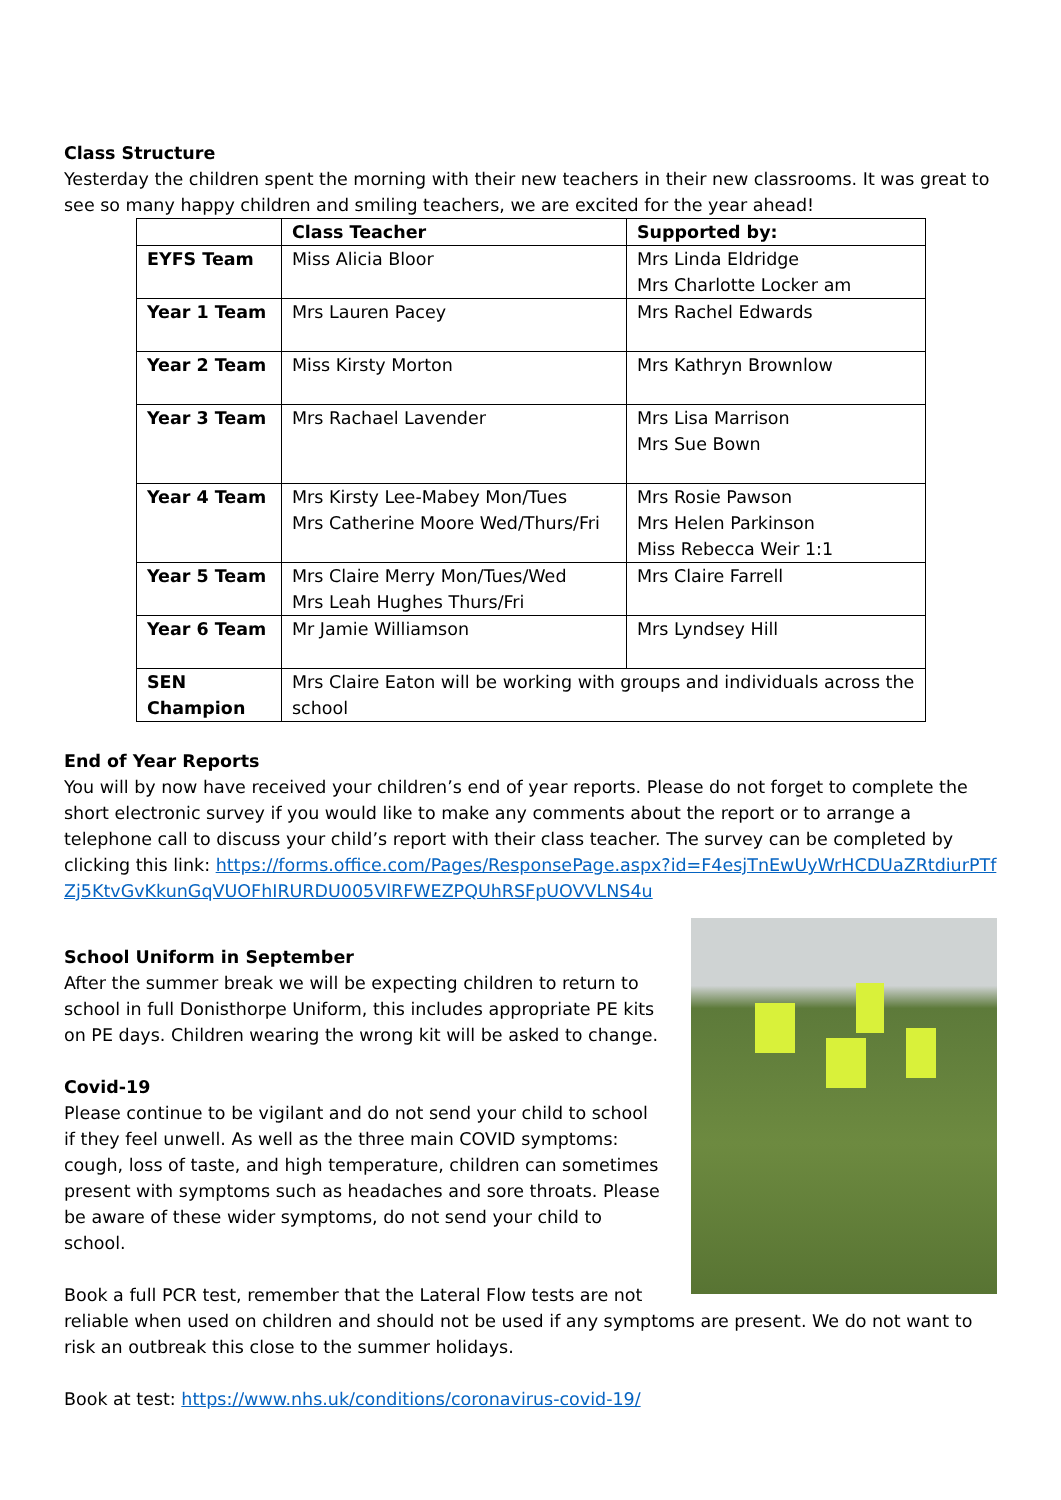Class Structure
Yesterday the children spent the morning with their new teachers in their new classrooms. It was great to see so many happy children and smiling teachers, we are excited for the year ahead!
| | Class Teacher | Supported by: |
| --- | --- | --- |
| EYFS Team | Miss Alicia Bloor | Mrs Linda Eldridge Mrs Charlotte Locker am |
| Year 1 Team | Mrs Lauren Pacey | Mrs Rachel Edwards |
| Year 2 Team | Miss Kirsty Morton | Mrs Kathryn Brownlow |
| Year 3 Team | Mrs Rachael Lavender | Mrs Lisa Marrison Mrs Sue Bown |
| Year 4 Team | Mrs Kirsty Lee-Mabey Mon/Tues Mrs Catherine Moore Wed/Thurs/Fri | Mrs Rosie Pawson Mrs Helen Parkinson Miss Rebecca Weir 1:1 |
| Year 5 Team | Mrs Claire Merry Mon/Tues/Wed Mrs Leah Hughes Thurs/Fri | Mrs Claire Farrell |
| Year 6 Team | Mr Jamie Williamson | Mrs Lyndsey Hill |
| SEN Champion | Mrs Claire Eaton will be working with groups and individuals across the school | |
End of Year Reports
You will by now have received your children’s end of year reports. Please do not forget to complete the short electronic survey if you would like to make any comments about the report or to arrange a telephone call to discuss your child’s report with their class teacher. The survey can be completed by clicking this link: https://forms.office.com/Pages/ResponsePage.aspx?id=F4esjTnEwUyWrHCDUaZRtdiurPTfZj5KtvGvKkunGqVUOFhIRURDU005VlRFWEZPQUhRSFpUOVVLNS4u
School Uniform in September
After the summer break we will be expecting children to return to school in full Donisthorpe Uniform, this includes appropriate PE kits on PE days. Children wearing the wrong kit will be asked to change.
Covid-19
Please continue to be vigilant and do not send your child to school if they feel unwell. As well as the three main COVID symptoms: cough, loss of taste, and high temperature, children can sometimes present with symptoms such as headaches and sore throats. Please be aware of these wider symptoms, do not send your child to school.
Book a full PCR test, remember that the Lateral Flow tests are not reliable when used on children and should not be used if any symptoms are present. We do not want to risk an outbreak this close to the summer holidays.
Book at test: https://www.nhs.uk/conditions/coronavirus-covid-19/